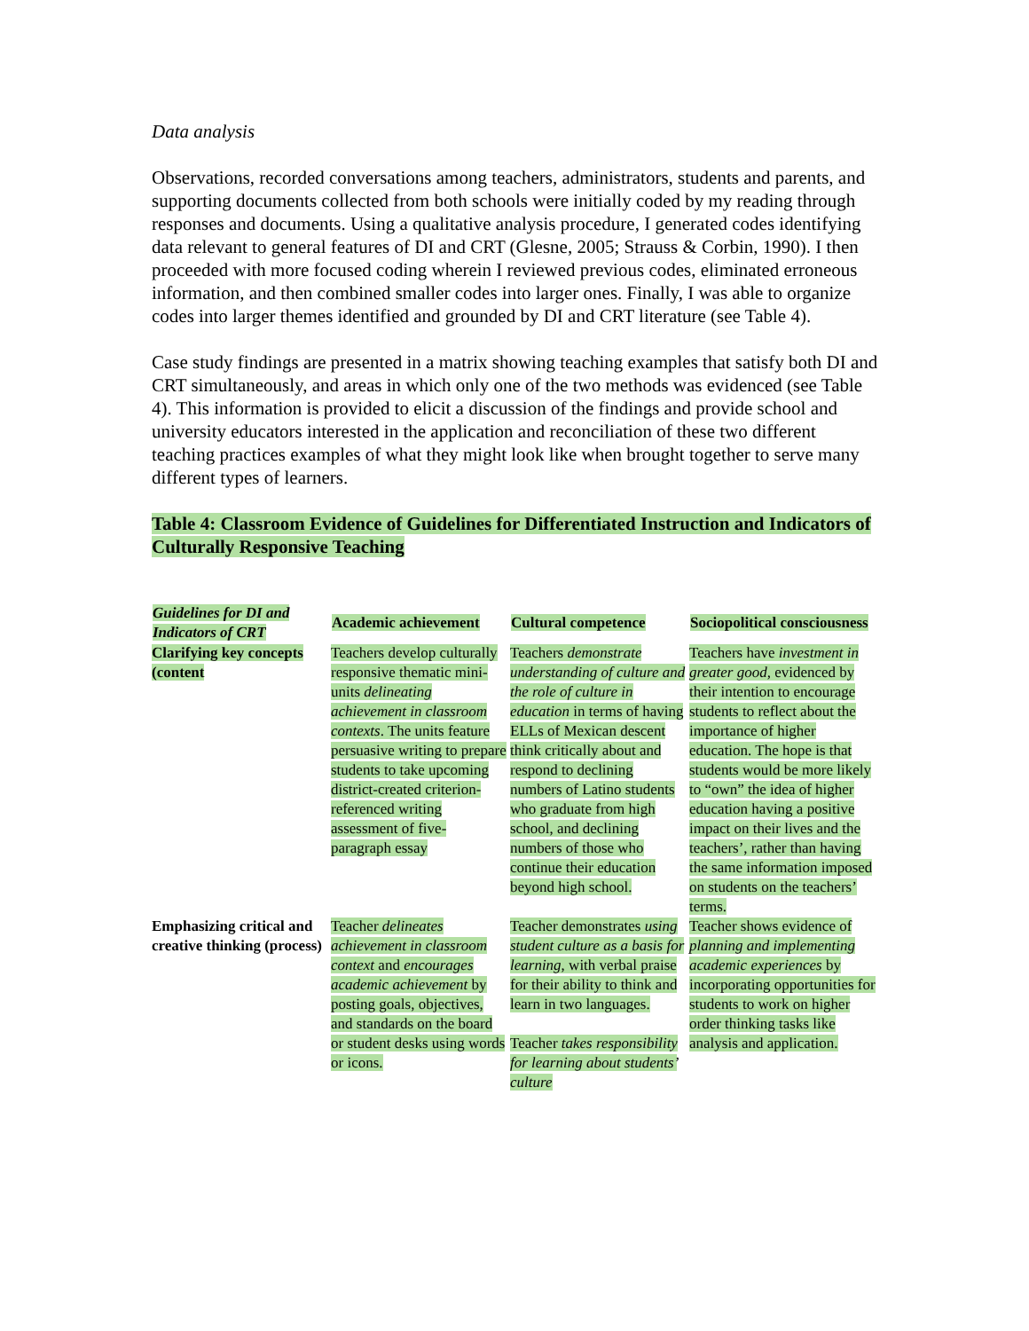Data analysis
Observations, recorded conversations among teachers, administrators, students and parents, and supporting documents collected from both schools were initially coded by my reading through responses and documents. Using a qualitative analysis procedure, I generated codes identifying data relevant to general features of DI and CRT (Glesne, 2005; Strauss & Corbin, 1990). I then proceeded with more focused coding wherein I reviewed previous codes, eliminated erroneous information, and then combined smaller codes into larger ones. Finally, I was able to organize codes into larger themes identified and grounded by DI and CRT literature (see Table 4).
Case study findings are presented in a matrix showing teaching examples that satisfy both DI and CRT simultaneously, and areas in which only one of the two methods was evidenced (see Table 4). This information is provided to elicit a discussion of the findings and provide school and university educators interested in the application and reconciliation of these two different teaching practices examples of what they might look like when brought together to serve many different types of learners.
Table 4: Classroom Evidence of Guidelines for Differentiated Instruction and Indicators of Culturally Responsive Teaching
| Guidelines for DI and Indicators of CRT | Academic achievement | Cultural competence | Sociopolitical consciousness |
| --- | --- | --- | --- |
| Clarifying key concepts (content | Teachers develop culturally responsive thematic mini-units delineating achievement in classroom contexts . The units feature persuasive writing to prepare students to take upcoming district-created criterion-referenced writing assessment of five-paragraph essay | Teachers demonstrate understanding of culture and the role of culture in education in terms of having ELLs of Mexican descent think critically about and respond to declining numbers of Latino students who graduate from high school, and declining numbers of those who continue their education beyond high school. | Teachers have investment in greater good, evidenced by their intention to encourage students to reflect about the importance of higher education. The hope is that students would be more likely to “own” the idea of higher education having a positive impact on their lives and the teachers’, rather than having the same information imposed on students on the teachers’ terms. |
| Emphasizing critical and creative thinking (process) | Teacher delineates achievement in classroom context and encourages academic achievement by posting goals, objectives, and standards on the board or student desks using words or icons. | Teacher demonstrates using student culture as a basis for learning , with verbal praise for their ability to think and learn in two languages. Teacher takes responsibility for learning about students’ culture | Teacher shows evidence of planning and implementing academic experiences by incorporating opportunities for students to work on higher order thinking tasks like analysis and application. |